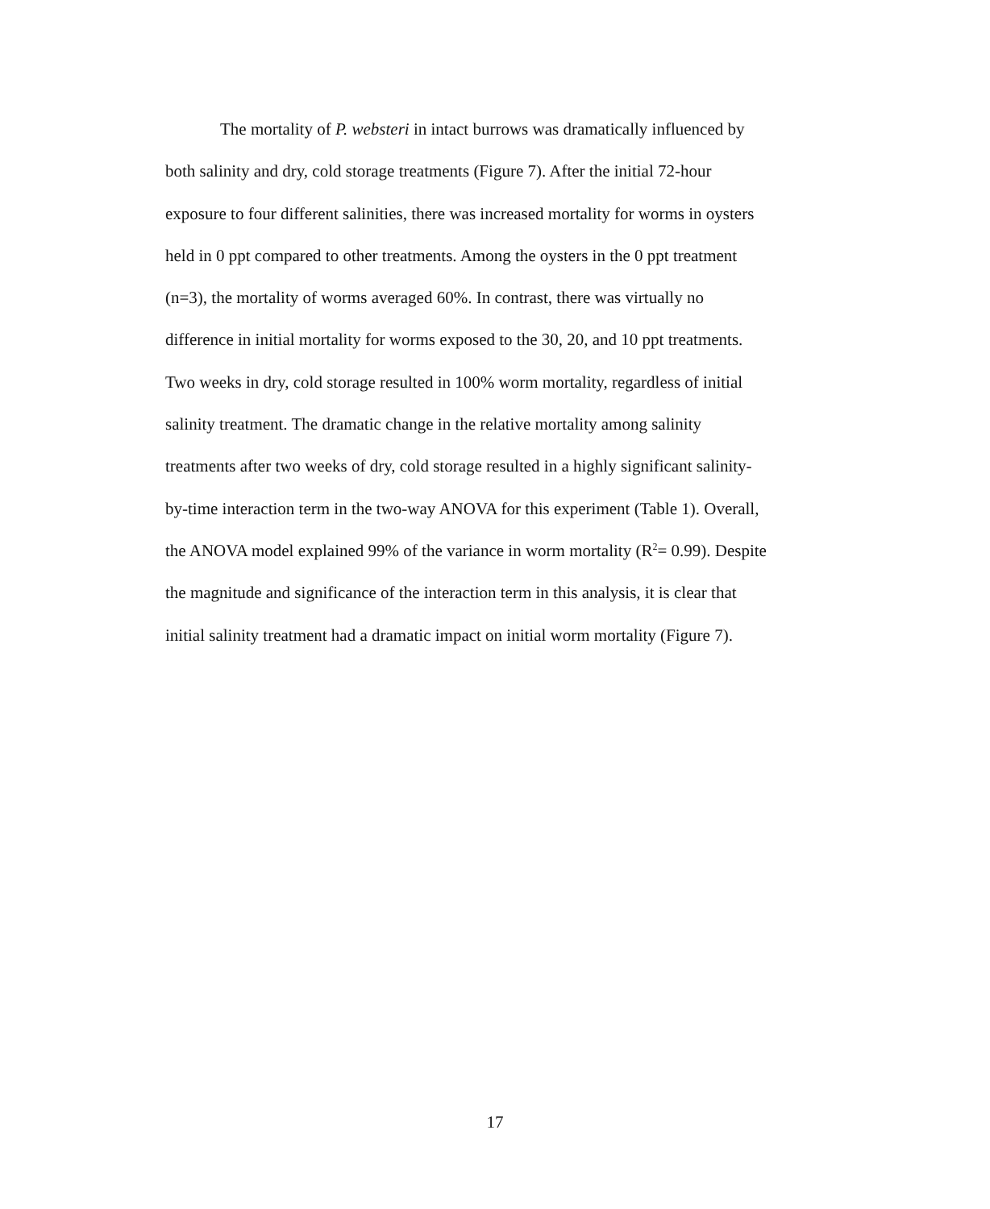The mortality of P. websteri in intact burrows was dramatically influenced by
both salinity and dry, cold storage treatments (Figure 7). After the initial 72-hour
exposure to four different salinities, there was increased mortality for worms in oysters
held in 0 ppt compared to other treatments. Among the oysters in the 0 ppt treatment
(n=3), the mortality of worms averaged 60%. In contrast, there was virtually no
difference in initial mortality for worms exposed to the 30, 20, and 10 ppt treatments.
Two weeks in dry, cold storage resulted in 100% worm mortality, regardless of initial
salinity treatment. The dramatic change in the relative mortality among salinity
treatments after two weeks of dry, cold storage resulted in a highly significant salinity-
by-time interaction term in the two-way ANOVA for this experiment (Table 1). Overall,
the ANOVA model explained 99% of the variance in worm mortality (R<sup>2</sup>= 0.99). Despite
the magnitude and significance of the interaction term in this analysis, it is clear that
initial salinity treatment had a dramatic impact on initial worm mortality (Figure 7).
17